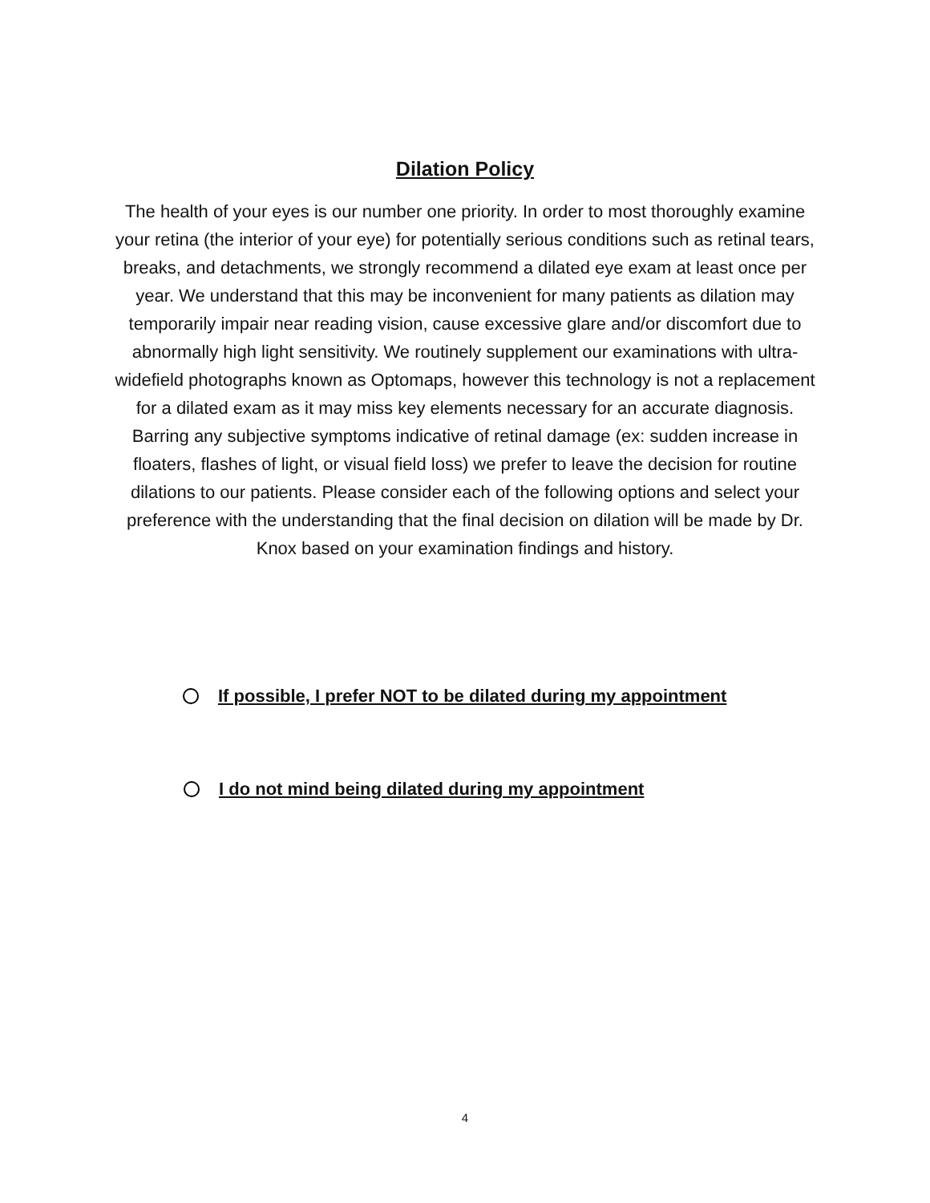Dilation Policy
The health of your eyes is our number one priority. In order to most thoroughly examine your retina (the interior of your eye) for potentially serious conditions such as retinal tears, breaks, and detachments, we strongly recommend a dilated eye exam at least once per year. We understand that this may be inconvenient for many patients as dilation may temporarily impair near reading vision, cause excessive glare and/or discomfort due to abnormally high light sensitivity. We routinely supplement our examinations with ultra-widefield photographs known as Optomaps, however this technology is not a replacement for a dilated exam as it may miss key elements necessary for an accurate diagnosis. Barring any subjective symptoms indicative of retinal damage (ex: sudden increase in floaters, flashes of light, or visual field loss) we prefer to leave the decision for routine dilations to our patients. Please consider each of the following options and select your preference with the understanding that the final decision on dilation will be made by Dr. Knox based on your examination findings and history.
If possible, I prefer NOT to be dilated during my appointment
I do not mind being dilated during my appointment
4